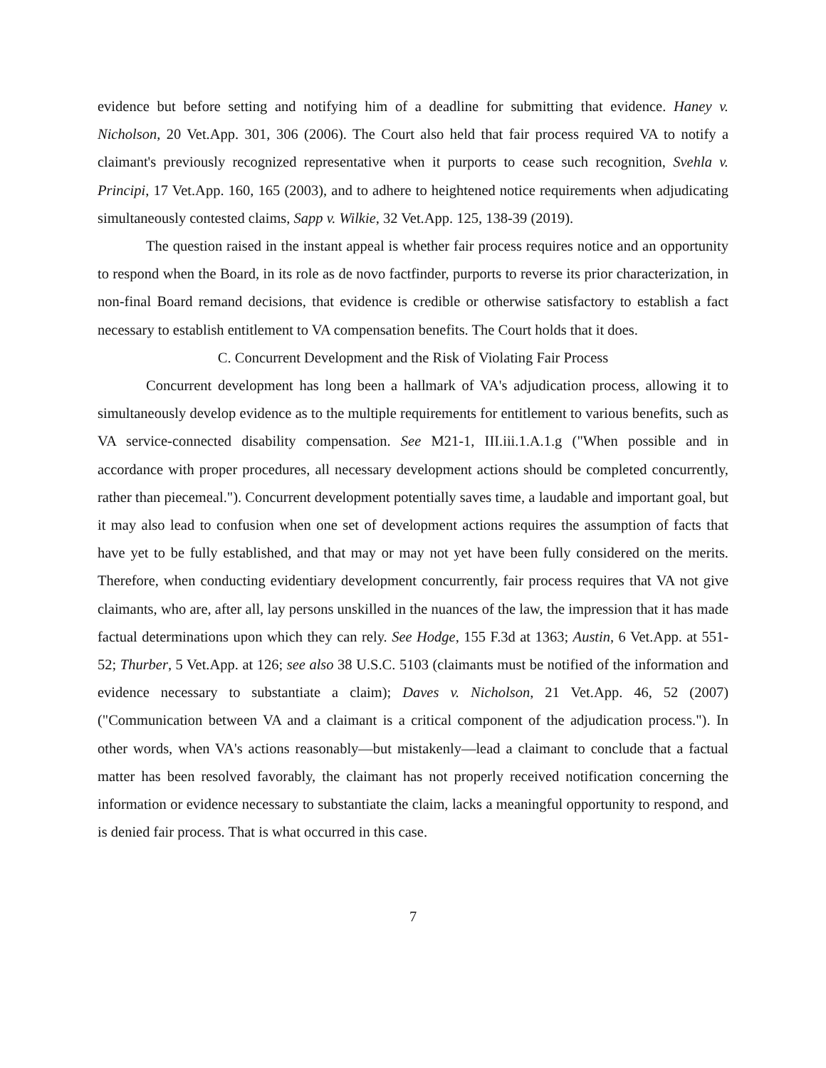evidence but before setting and notifying him of a deadline for submitting that evidence. Haney v. Nicholson, 20 Vet.App. 301, 306 (2006). The Court also held that fair process required VA to notify a claimant's previously recognized representative when it purports to cease such recognition, Svehla v. Principi, 17 Vet.App. 160, 165 (2003), and to adhere to heightened notice requirements when adjudicating simultaneously contested claims, Sapp v. Wilkie, 32 Vet.App. 125, 138-39 (2019).
The question raised in the instant appeal is whether fair process requires notice and an opportunity to respond when the Board, in its role as de novo factfinder, purports to reverse its prior characterization, in non-final Board remand decisions, that evidence is credible or otherwise satisfactory to establish a fact necessary to establish entitlement to VA compensation benefits. The Court holds that it does.
C. Concurrent Development and the Risk of Violating Fair Process
Concurrent development has long been a hallmark of VA's adjudication process, allowing it to simultaneously develop evidence as to the multiple requirements for entitlement to various benefits, such as VA service-connected disability compensation. See M21-1, III.iii.1.A.1.g ("When possible and in accordance with proper procedures, all necessary development actions should be completed concurrently, rather than piecemeal."). Concurrent development potentially saves time, a laudable and important goal, but it may also lead to confusion when one set of development actions requires the assumption of facts that have yet to be fully established, and that may or may not yet have been fully considered on the merits. Therefore, when conducting evidentiary development concurrently, fair process requires that VA not give claimants, who are, after all, lay persons unskilled in the nuances of the law, the impression that it has made factual determinations upon which they can rely. See Hodge, 155 F.3d at 1363; Austin, 6 Vet.App. at 551-52; Thurber, 5 Vet.App. at 126; see also 38 U.S.C. 5103 (claimants must be notified of the information and evidence necessary to substantiate a claim); Daves v. Nicholson, 21 Vet.App. 46, 52 (2007) ("Communication between VA and a claimant is a critical component of the adjudication process."). In other words, when VA's actions reasonably—but mistakenly—lead a claimant to conclude that a factual matter has been resolved favorably, the claimant has not properly received notification concerning the information or evidence necessary to substantiate the claim, lacks a meaningful opportunity to respond, and is denied fair process. That is what occurred in this case.
7